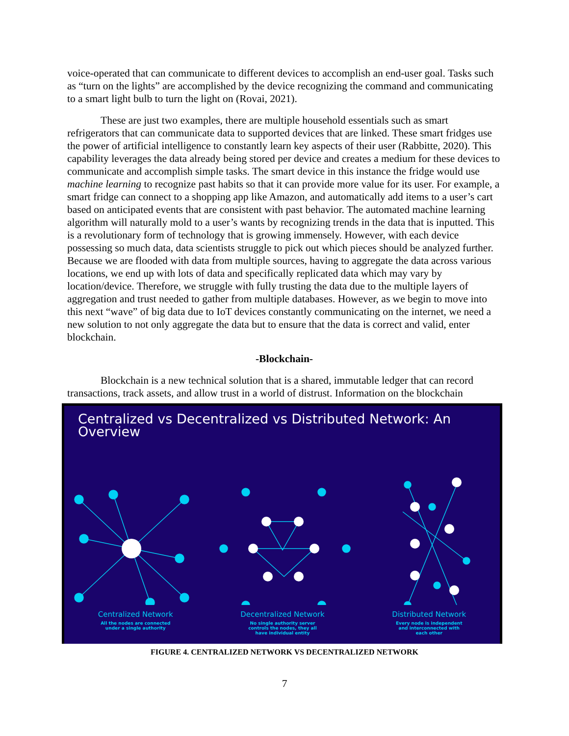voice-operated that can communicate to different devices to accomplish an end-user goal. Tasks such as “turn on the lights” are accomplished by the device recognizing the command and communicating to a smart light bulb to turn the light on (Rovai, 2021).
These are just two examples, there are multiple household essentials such as smart refrigerators that can communicate data to supported devices that are linked. These smart fridges use the power of artificial intelligence to constantly learn key aspects of their user (Rabbitte, 2020). This capability leverages the data already being stored per device and creates a medium for these devices to communicate and accomplish simple tasks. The smart device in this instance the fridge would use machine learning to recognize past habits so that it can provide more value for its user. For example, a smart fridge can connect to a shopping app like Amazon, and automatically add items to a user’s cart based on anticipated events that are consistent with past behavior. The automated machine learning algorithm will naturally mold to a user’s wants by recognizing trends in the data that is inputted. This is a revolutionary form of technology that is growing immensely. However, with each device possessing so much data, data scientists struggle to pick out which pieces should be analyzed further. Because we are flooded with data from multiple sources, having to aggregate the data across various locations, we end up with lots of data and specifically replicated data which may vary by location/device. Therefore, we struggle with fully trusting the data due to the multiple layers of aggregation and trust needed to gather from multiple databases. However, as we begin to move into this next “wave” of big data due to IoT devices constantly communicating on the internet, we need a new solution to not only aggregate the data but to ensure that the data is correct and valid, enter blockchain.
-Blockchain-
Blockchain is a new technical solution that is a shared, immutable ledger that can record transactions, track assets, and allow trust in a world of distrust. Information on the blockchain
Centralized vs Decentralized vs Distributed Network: An Overview
Centralized Network
All the nodes are connected
under a single authority
Decentralized Network
No single authority server
controls the nodes, they all
have individual entity
Distributed Network
Every node is independent
and interconnected with
each other
FIGURE 4. CENTRALIZED NETWORK VS DECENTRALIZED NETWORK
7